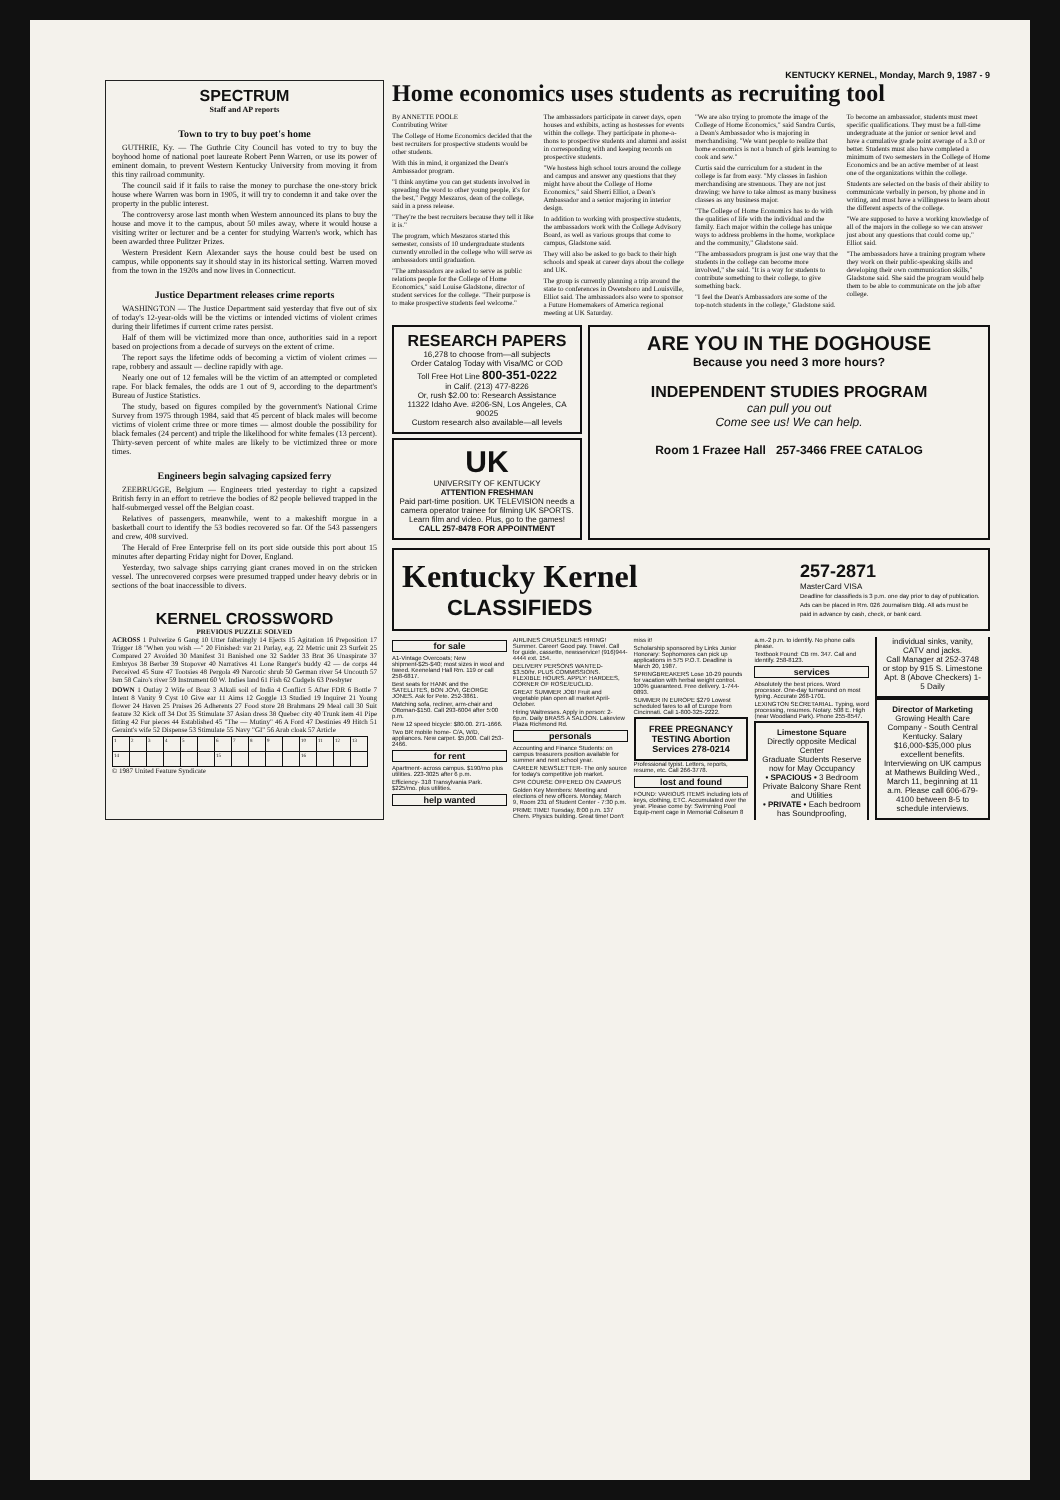KENTUCKY KERNEL, Monday, March 9, 1987 - 9
SPECTRUM
Staff and AP reports
Town to try to buy poet's home
GUTHRIE, Ky. — The Guthrie City Council has voted to try to buy the boyhood home of national poet laureate Robert Penn Warren, or use its power of eminent domain, to prevent Western Kentucky University from moving it from this tiny railroad community.
The council said if it fails to raise the money to purchase the one-story brick house where Warren was born in 1905, it will try to condemn it and take over the property in the public interest.
The controversy arose last month when Western announced its plans to buy the house and move it to the campus, about 50 miles away, where it would house a visiting writer or lecturer and be a center for studying Warren's work, which has been awarded three Pulitzer Prizes.
Western President Kern Alexander says the house could best be used on campus, while opponents say it should stay in its historical setting. Warren moved from the town in the 1920s and now lives in Connecticut.
Justice Department releases crime reports
WASHINGTON — The Justice Department said yesterday that five out of six of today's 12-year-olds will be the victims or intended victims of violent crimes during their lifetimes if current crime rates persist.
Half of them will be victimized more than once, authorities said in a report based on projections from a decade of surveys on the extent of crime.
The report says the lifetime odds of becoming a victim of violent crimes — rape, robbery and assault — decline rapidly with age.
Nearly one out of 12 females will be the victim of an attempted or completed rape. For black females, the odds are 1 out of 9, according to the department's Bureau of Justice Statistics.
The study, based on figures compiled by the government's National Crime Survey from 1975 through 1984, said that 45 percent of black males will become victims of violent crime three or more times — almost double the possibility for black females (24 percent) and triple the likelihood for white females (13 percent). Thirty-seven percent of white males are likely to be victimized three or more times.
Engineers begin salvaging capsized ferry
ZEEBRUGGE, Belgium — Engineers tried yesterday to right a capsized British ferry in an effort to retrieve the bodies of 82 people believed trapped in the half-submerged vessel off the Belgian coast.
Relatives of passengers, meanwhile, went to a makeshift morgue in a basketball court to identify the 53 bodies recovered so far. Of the 543 passengers and crew, 408 survived.
The Herald of Free Enterprise fell on its port side outside this port about 15 minutes after departing Friday night for Dover, England.
Yesterday, two salvage ships carrying giant cranes moved in on the stricken vessel. The unrecovered corpses were presumed trapped under heavy debris or in sections of the boat inaccessible to divers.
KERNEL CROSSWORD
PREVIOUS PUZZLE SOLVED
ACROSS 1 Pulverize 6 Gang 10 Utter falteringly 14 Ejects 15 Agitation 16 Preposition 17 Trigger 18 "When you wish —" 20 Finished: var 21 Parlay, e.g. 22 Metric unit 23 Surfeit 25 Compared 27 Avoided 30 Manifest 31 Banished one 32 Sadder 33 Brat 36 Unaspirate 37 Embryos 38 Berber 39 Stopover 40 Narratives 41 Lone Ranger's buddy 42 — de corps 44 Perceived 45 Sure 47 Tootsies 48 Pergola 49 Narcotic shrub 50 German river 54 Uncouth 57 Ism 58 Cairo's river 59 Instrument 60 W. Indies land 61 Fish 62 Cudgels 63 Presbyter
DOWN 1 Outlay 2 Wife of Boaz 3 Alkali soil of India 4 Conflict 5 After FDR 6 Bottle 7 Intent 8 Vanity 9 Cyst 10 Give ear 11 Aims 12 Goggle 13 Studied 19 Inquirer 21 Young flower 24 Haven 25 Praises 26 Adherents 27 Food store 28 Brahmans 29 Meal call 30 Suit feature 32 Kick off 34 Dot 35 Stimulate 37 Asian dress 38 Quebec city 40 Trunk item 41 Pipe fitting 42 Fur pieces 44 Established 45 "The — Mutiny" 46 A Ford 47 Destinies 49 Hitch 51 Geraint's wife 52 Dispense 53 Stimulate 55 Navy "GI" 56 Arab cloak 57 Article
| 1 | 2 | 3 | 4 | 5 | | 6 | 7 | 8 | 9 | | 10 | 11 | 12 | 13 |
| 14 | | | | | | 15 | | | | | 16 | | | |
© 1987 United Feature Syndicate
Home economics uses students as recruiting tool
By ANNETTE POOLE
Contributing Writer
The College of Home Economics decided that the best recruiters for prospective students would be other students.
With this in mind, it organized the Dean's Ambassador program.
"I think anytime you can get students involved in spreading the word to other young people, it's for the best," Peggy Meszaros, dean of the college, said in a press release.
"They're the best recruiters because they tell it like it is."
The program, which Meszaros started this semester, consists of 10 undergraduate students currently enrolled in the college who will serve as ambassadors until graduation.
"The ambassadors are asked to serve as public relations people for the College of Home Economics," said Louise Gladstone, director of student services for the college. "Their purpose is to make prospective students feel welcome."
The ambassadors participate in career days, open houses and exhibits, acting as hostesses for events within the college. They participate in phone-a-thons to prospective students and alumni and assist in corresponding with and keeping records on prospective students.
"We hostess high school tours around the college and campus and answer any questions that they might have about the College of Home Economics," said Sherri Elliot, a Dean's Ambassador and a senior majoring in interior design.
In addition to working with prospective students, the ambassadors work with the College Advisory Board, as well as various groups that come to campus, Gladstone said.
They will also be asked to go back to their high schools and speak at career days about the college and UK.
The group is currently planning a trip around the state to conferences in Owensboro and Louisville, Elliot said. The ambassadors also were to sponsor a Future Homemakers of America regional meeting at UK Saturday.
"We are also trying to promote the image of the College of Home Economics," said Sandra Curtis, a Dean's Ambassador who is majoring in merchandising. "We want people to realize that home economics is not a bunch of girls learning to cook and sew."
Curtis said the curriculum for a student in the college is far from easy. "My classes in fashion merchandising are strenuous. They are not just drawing; we have to take almost as many business classes as any business major.
"The College of Home Economics has to do with the qualities of life with the individual and the family. Each major within the college has unique ways to address problems in the home, workplace and the community," Gladstone said.
"The ambassadors program is just one way that the students in the college can become more involved," she said. "It is a way for students to contribute something to their college, to give something back.
"I feel the Dean's Ambassadors are some of the top-notch students in the college," Gladstone said.
To become an ambassador, students must meet specific qualifications. They must be a full-time undergraduate at the junior or senior level and have a cumulative grade point average of a 3.0 or better. Students must also have completed a minimum of two semesters in the College of Home Economics and be an active member of at least one of the organizations within the college.
Students are selected on the basis of their ability to communicate verbally in person, by phone and in writing, and must have a willingness to learn about the different aspects of the college.
"We are supposed to have a working knowledge of all of the majors in the college so we can answer just about any questions that could come up," Elliot said.
"The ambassadors have a training program where they work on their public-speaking skills and developing their own communication skills," Gladstone said. She said the program would help them to be able to communicate on the job after college.
RESEARCH PAPERS
16,278 to choose from—all subjects
Order Catalog Today with Visa/MC or COD
Toll Free Hot Line 800-351-0222
in Calif. (213) 477-8226
Or, rush $2.00 to: Research Assistance
11322 Idaho Ave. #206-SN, Los Angeles, CA 90025
Custom research also available—all levels
UK
UNIVERSITY OF KENTUCKY
ATTENTION FRESHMAN
Paid part-time position. UK TELEVISION needs a camera operator trainee for filming UK SPORTS. Learn film and video. Plus, go to the games!
CALL 257-8478 FOR APPOINTMENT
ARE YOU IN THE DOGHOUSE
Because you need 3 more hours?
INDEPENDENT STUDIES PROGRAM
can pull you out
Come see us! We can help.
Room 1 Frazee Hall 257-3466 FREE CATALOG
Kentucky Kernel
CLASSIFIEDS
257-2871
MasterCard VISA
Deadline for classifieds is 3 p.m. one day prior to day of publication. Ads can be placed in Rm. 026 Journalism Bldg. All ads must be paid in advance by cash, check, or bank card.
for sale
A1-Vintage Overcoats; New shipment-$25-$40; most sizes in wool and tweed. Keeneland Hall Rm. 119 or call 258-6817.
Best seats for HANK and the SATELLITES, BON JOVI, GEORGE JONES. Ask for Pete. 252-3861.
Matching sofa, recliner, arm-chair and Ottoman-$150. Call 293-6004 after 5:00 p.m.
New 12 speed bicycle: $80.00. 271-1666.
Two BR mobile home- C/A, W/D, appliances. New carpet. $5,000. Call 253-2466.
for rent
Apartment- across campus. $190/mo plus utilities. 223-3025 after 6 p.m.
Efficiency- 318 Transylvania Park. $225/mo. plus utilities.
help wanted
AIRLINES CRUISELINES HIRING! Summer. Career! Good pay. Travel. Call for guide, cassette, newsservice! (916)944-4444 ext. 154.
DELIVERY PERSONS WANTED- $3.50/hr. PLUS COMMISSIONS. FLEXIBLE HOURS. APPLY: HARDEES, CORNER OF ROSE/EUCLID.
GREAT SUMMER JOB! Fruit and vegetable plan open all market April-October.
Hiring Waitresses. Apply in person: 2-6p.m. Daily BRASS A SALOON. Lakeview Plaza Richmond Rd.
personals
Accounting and Finance Students: on campus treasurers position available for summer and next school year.
CAREER NEWSLETTER- The only source for today's competitive job market.
CPR COURSE OFFERED ON CAMPUS
Golden Key Members: Meeting and elections of new officers. Monday, March 9, Room 231 of Student Center - 7:30 p.m.
PRIME TIME! Tuesday, 8:00 p.m. 137 Chem. Physics building. Great time! Don't miss it!
Scholarship sponsored by Links Junior Honorary: Sophomores can pick up applications in 575 P.O.T. Deadline is March 20, 1987.
SPRINGBREAKERS Lose 10-29 pounds for vacation with herbal weight control. 100% guaranteed. Free delivery. 1-744-0893.
SUMMER IN EUROPE $279 Lowest scheduled fares to all of Europe from Cincinnati. Call 1-800-325-2222.
FREE PREGNANCY TESTING Abortion Services 278-0214
Professional typist. Letters, reports, resume, etc. Call 266-3778.
lost and found
FOUND: VARIOUS ITEMS including lots of keys, clothing, ETC. Accumulated over the year. Please come by: Swimming Pool Equip-ment cage in Memorial Coliseum 8 a.m.-2 p.m. to identify. No phone calls please.
Textbook Found: CB rm. 347. Call and identify. 258-8123.
services
Absolutely the best prices. Word processor. One-day turnaround on most typing. Accurate 268-1701.
LEXINGTON SECRETARIAL. Typing, word processing, resumes. Notary. 508 E. High (near Woodland Park). Phone 255-8547.
Limestone Square
Directly opposite Medical Center
Graduate Students Reserve now for May Occupancy
• SPACIOUS • 3 Bedroom Private Balcony Share Rent and Utilities
• PRIVATE • Each bedroom has Soundproofing, individual sinks, vanity, CATV and jacks.
Call Manager at 252-3748 or stop by 915 S. Limestone Apt. 8 (Above Checkers) 1-5 Daily
Director of Marketing
Growing Health Care Company - South Central Kentucky. Salary $16,000-$35,000 plus excellent benefits. Interviewing on UK campus at Mathews Building Wed., March 11, beginning at 11 a.m. Please call 606-679-4100 between 8-5 to schedule interviews.